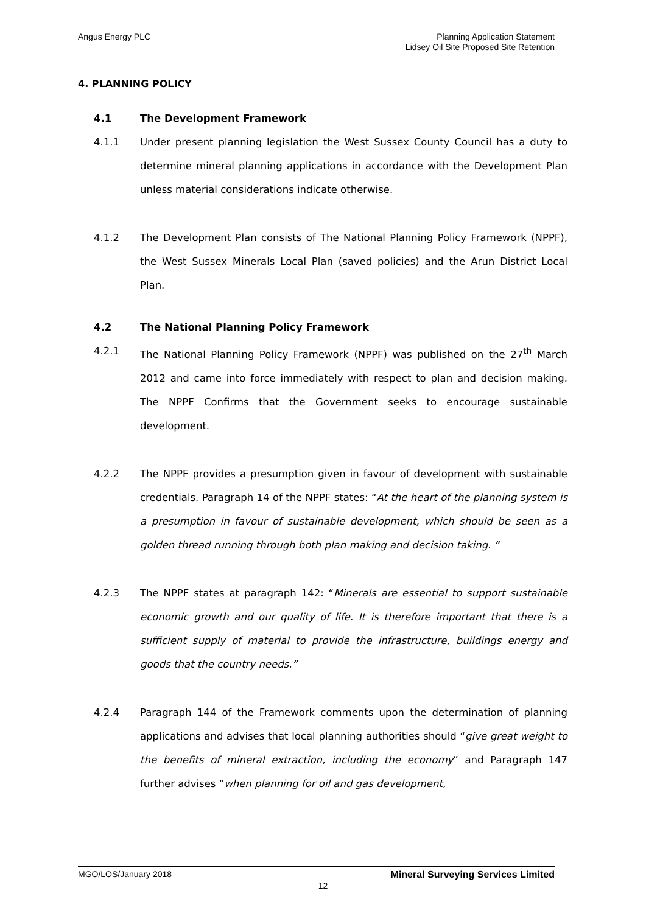Angus Energy PLC Planning Application Statement
Lidsey Oil Site Proposed Site Retention
4. PLANNING POLICY
4.1 The Development Framework
4.1.1 Under present planning legislation the West Sussex County Council has a duty to determine mineral planning applications in accordance with the Development Plan unless material considerations indicate otherwise.
4.1.2 The Development Plan consists of The National Planning Policy Framework (NPPF), the West Sussex Minerals Local Plan (saved policies) and the Arun District Local Plan.
4.2 The National Planning Policy Framework
4.2.1 The National Planning Policy Framework (NPPF) was published on the 27<sup>th</sup> March 2012 and came into force immediately with respect to plan and decision making. The NPPF Confirms that the Government seeks to encourage sustainable development.
4.2.2 The NPPF provides a presumption given in favour of development with sustainable credentials. Paragraph 14 of the NPPF states: “At the heart of the planning system is a presumption in favour of sustainable development, which should be seen as a golden thread running through both plan making and decision taking. “
4.2.3 The NPPF states at paragraph 142: “Minerals are essential to support sustainable economic growth and our quality of life. It is therefore important that there is a sufficient supply of material to provide the infrastructure, buildings energy and goods that the country needs.”
4.2.4 Paragraph 144 of the Framework comments upon the determination of planning applications and advises that local planning authorities should “give great weight to the benefits of mineral extraction, including the economy” and Paragraph 147 further advises “when planning for oil and gas development,
MGO/LOS/January 2018 Mineral Surveying Services Limited
12